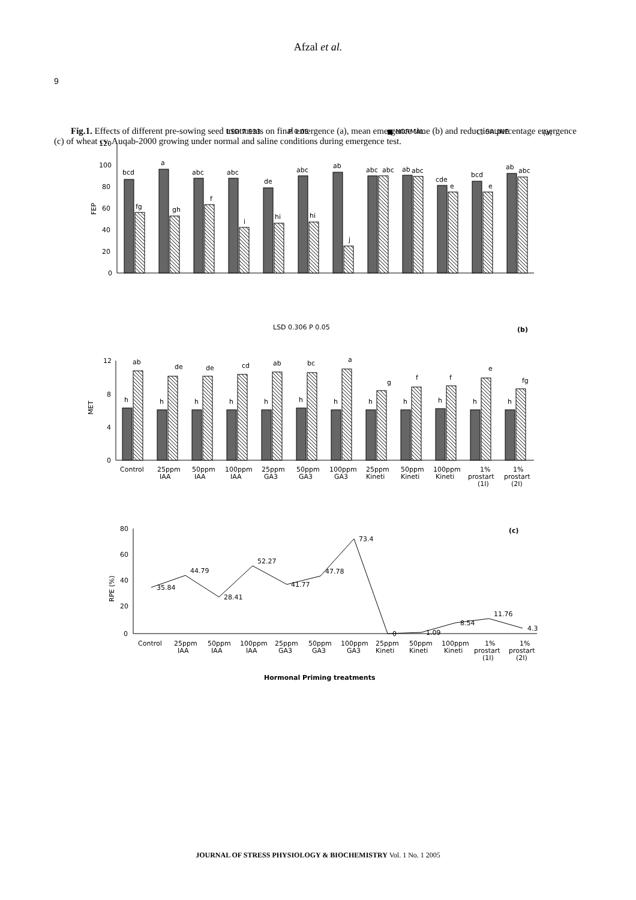Afzal et al.
9
LSD 7.533
P 0.05
■ NORMAL
□ SALINE
(a)
120
100
80
60
40
20
0
FEP
bcd
fg
a
gh
abc
f
abc
i
de
hi
abc
hi
ab
j
abc
abc
ab
abc
cde
e
bcd
e
ab
abc
LSD 0.306 P 0.05
(b)
12
8
4
0
MET
h
ab
h
de
h
de
h
cd
h
ab
h
bc
h
a
h
g
h
f
h
f
h
e
h
fg
Control
25ppm
IAA
50ppm
IAA
100ppm
IAA
25ppm
GA3
50ppm
GA3
100ppm
GA3
25ppm
Kineti
50ppm
Kineti
100ppm
Kineti
1%
prostart
(1I)
1%
prostart
(2I)
80
60
40
20
0
(c)
RPE (%)
35.84
44.79
28.41
52.27
41.77
47.78
73.4
0
1.09
8.54
11.76
4.3
Control
25ppm
IAA
50ppm
IAA
100ppm
IAA
25ppm
GA3
50ppm
GA3
100ppm
GA3
25ppm
Kineti
50ppm
Kineti
100ppm
Kineti
1%
prostart
(1I)
1%
prostart
(2I)
Hormonal Priming treatments
Fig.1. Effects of different pre-sowing seed treatments on final emergence (a), mean emergence time (b) and reduction percentage emergence (c) of wheat cv. Auqab-2000 growing under normal and saline conditions during emergence test.
JOURNAL OF STRESS PHYSIOLOGY & BIOCHEMISTRY Vol. 1 No. 1 2005